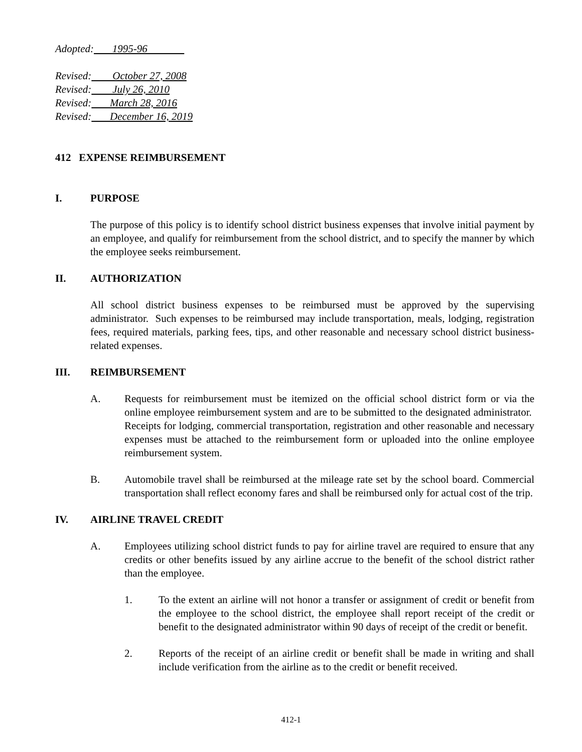Adopted: 1995-96
Revised: October 27, 2008
Revised: July 26, 2010
Revised: March 28, 2016
Revised: December 16, 2019
412 EXPENSE REIMBURSEMENT
I. PURPOSE
The purpose of this policy is to identify school district business expenses that involve initial payment by an employee, and qualify for reimbursement from the school district, and to specify the manner by which the employee seeks reimbursement.
II. AUTHORIZATION
All school district business expenses to be reimbursed must be approved by the supervising administrator. Such expenses to be reimbursed may include transportation, meals, lodging, registration fees, required materials, parking fees, tips, and other reasonable and necessary school district business-related expenses.
III. REIMBURSEMENT
A. Requests for reimbursement must be itemized on the official school district form or via the online employee reimbursement system and are to be submitted to the designated administrator. Receipts for lodging, commercial transportation, registration and other reasonable and necessary expenses must be attached to the reimbursement form or uploaded into the online employee reimbursement system.
B. Automobile travel shall be reimbursed at the mileage rate set by the school board. Commercial transportation shall reflect economy fares and shall be reimbursed only for actual cost of the trip.
IV. AIRLINE TRAVEL CREDIT
A. Employees utilizing school district funds to pay for airline travel are required to ensure that any credits or other benefits issued by any airline accrue to the benefit of the school district rather than the employee.
1. To the extent an airline will not honor a transfer or assignment of credit or benefit from the employee to the school district, the employee shall report receipt of the credit or benefit to the designated administrator within 90 days of receipt of the credit or benefit.
2. Reports of the receipt of an airline credit or benefit shall be made in writing and shall include verification from the airline as to the credit or benefit received.
412-1